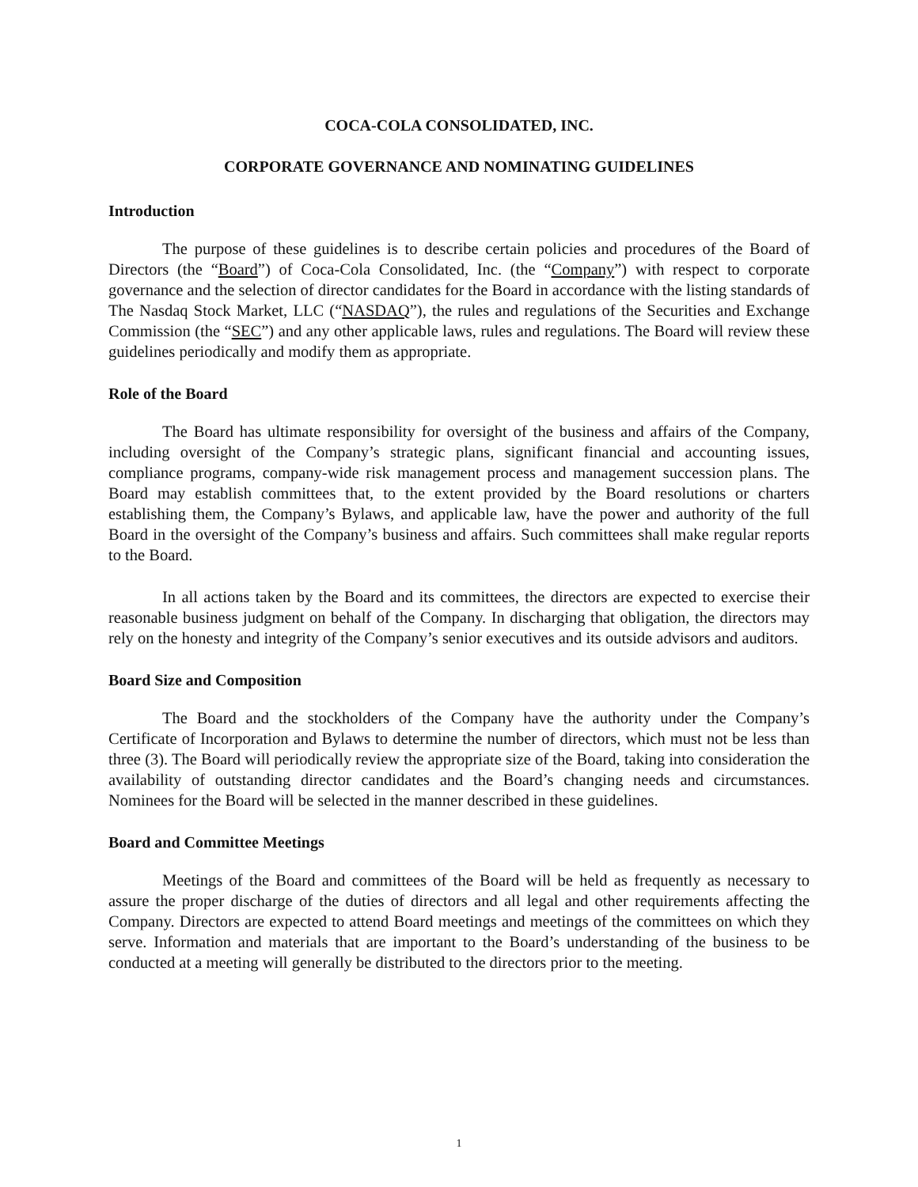COCA-COLA CONSOLIDATED, INC.
CORPORATE GOVERNANCE AND NOMINATING GUIDELINES
Introduction
The purpose of these guidelines is to describe certain policies and procedures of the Board of Directors (the “Board”) of Coca-Cola Consolidated, Inc. (the “Company”) with respect to corporate governance and the selection of director candidates for the Board in accordance with the listing standards of The Nasdaq Stock Market, LLC (“NASDAQ”), the rules and regulations of the Securities and Exchange Commission (the “SEC”) and any other applicable laws, rules and regulations. The Board will review these guidelines periodically and modify them as appropriate.
Role of the Board
The Board has ultimate responsibility for oversight of the business and affairs of the Company, including oversight of the Company’s strategic plans, significant financial and accounting issues, compliance programs, company-wide risk management process and management succession plans. The Board may establish committees that, to the extent provided by the Board resolutions or charters establishing them, the Company’s Bylaws, and applicable law, have the power and authority of the full Board in the oversight of the Company’s business and affairs. Such committees shall make regular reports to the Board.
In all actions taken by the Board and its committees, the directors are expected to exercise their reasonable business judgment on behalf of the Company. In discharging that obligation, the directors may rely on the honesty and integrity of the Company’s senior executives and its outside advisors and auditors.
Board Size and Composition
The Board and the stockholders of the Company have the authority under the Company’s Certificate of Incorporation and Bylaws to determine the number of directors, which must not be less than three (3). The Board will periodically review the appropriate size of the Board, taking into consideration the availability of outstanding director candidates and the Board’s changing needs and circumstances. Nominees for the Board will be selected in the manner described in these guidelines.
Board and Committee Meetings
Meetings of the Board and committees of the Board will be held as frequently as necessary to assure the proper discharge of the duties of directors and all legal and other requirements affecting the Company. Directors are expected to attend Board meetings and meetings of the committees on which they serve. Information and materials that are important to the Board’s understanding of the business to be conducted at a meeting will generally be distributed to the directors prior to the meeting.
1